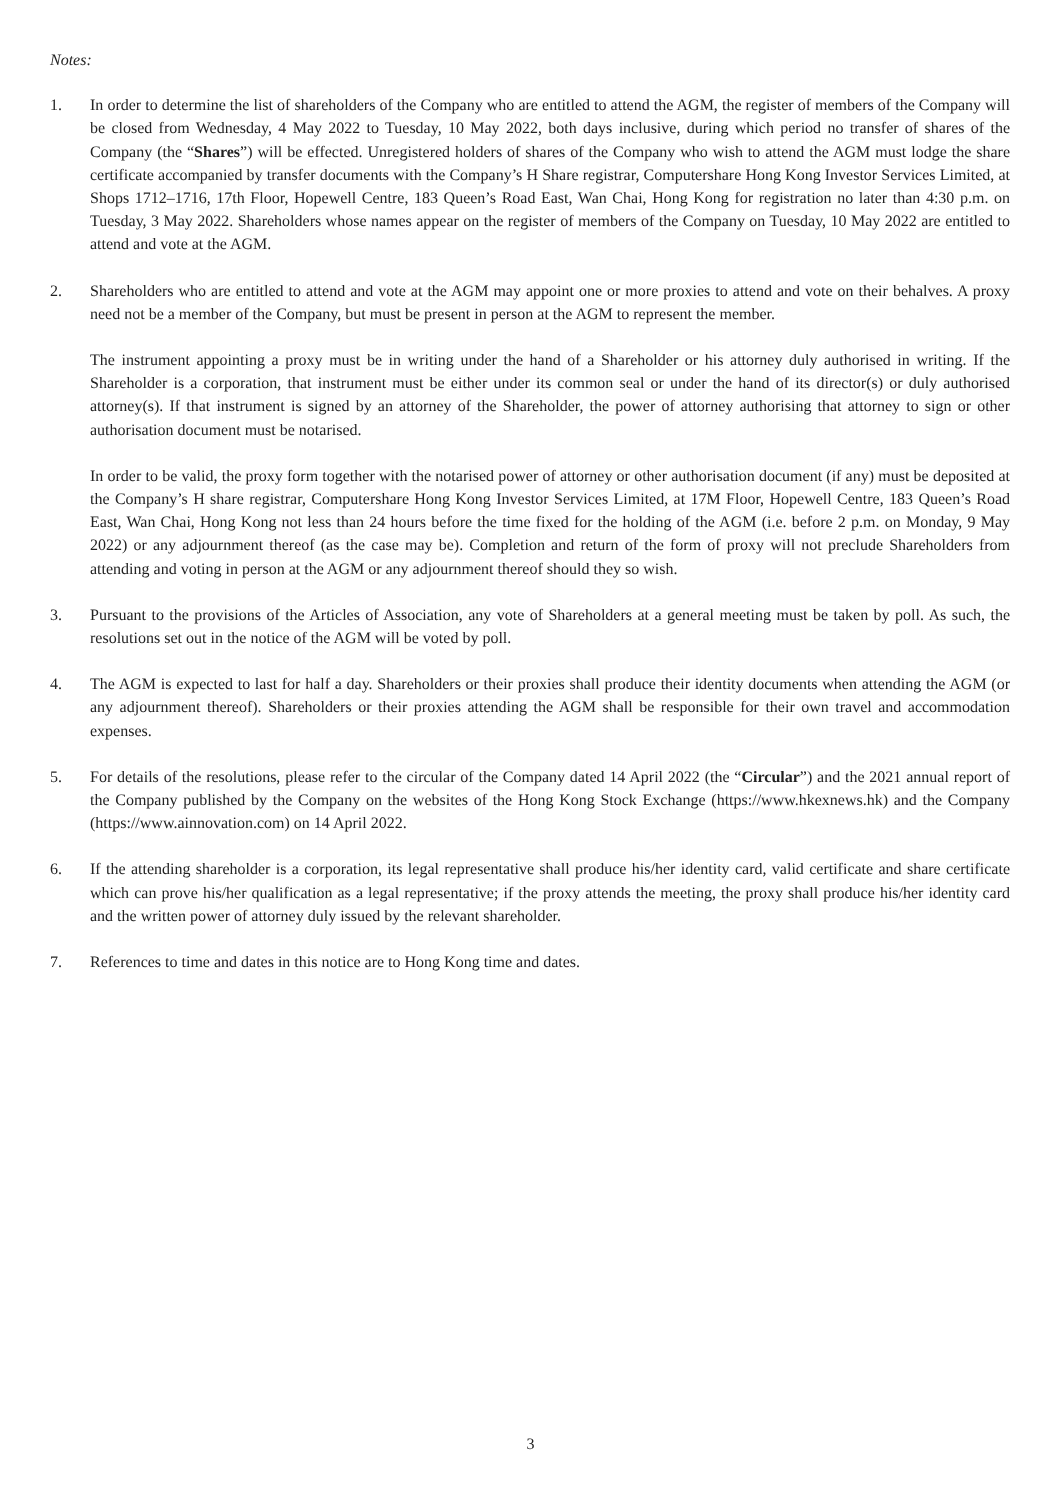Notes:
1. In order to determine the list of shareholders of the Company who are entitled to attend the AGM, the register of members of the Company will be closed from Wednesday, 4 May 2022 to Tuesday, 10 May 2022, both days inclusive, during which period no transfer of shares of the Company (the “Shares”) will be effected. Unregistered holders of shares of the Company who wish to attend the AGM must lodge the share certificate accompanied by transfer documents with the Company’s H Share registrar, Computershare Hong Kong Investor Services Limited, at Shops 1712–1716, 17th Floor, Hopewell Centre, 183 Queen’s Road East, Wan Chai, Hong Kong for registration no later than 4:30 p.m. on Tuesday, 3 May 2022. Shareholders whose names appear on the register of members of the Company on Tuesday, 10 May 2022 are entitled to attend and vote at the AGM.
2. Shareholders who are entitled to attend and vote at the AGM may appoint one or more proxies to attend and vote on their behalves. A proxy need not be a member of the Company, but must be present in person at the AGM to represent the member.
The instrument appointing a proxy must be in writing under the hand of a Shareholder or his attorney duly authorised in writing. If the Shareholder is a corporation, that instrument must be either under its common seal or under the hand of its director(s) or duly authorised attorney(s). If that instrument is signed by an attorney of the Shareholder, the power of attorney authorising that attorney to sign or other authorisation document must be notarised.
In order to be valid, the proxy form together with the notarised power of attorney or other authorisation document (if any) must be deposited at the Company’s H share registrar, Computershare Hong Kong Investor Services Limited, at 17M Floor, Hopewell Centre, 183 Queen’s Road East, Wan Chai, Hong Kong not less than 24 hours before the time fixed for the holding of the AGM (i.e. before 2 p.m. on Monday, 9 May 2022) or any adjournment thereof (as the case may be). Completion and return of the form of proxy will not preclude Shareholders from attending and voting in person at the AGM or any adjournment thereof should they so wish.
3. Pursuant to the provisions of the Articles of Association, any vote of Shareholders at a general meeting must be taken by poll. As such, the resolutions set out in the notice of the AGM will be voted by poll.
4. The AGM is expected to last for half a day. Shareholders or their proxies shall produce their identity documents when attending the AGM (or any adjournment thereof). Shareholders or their proxies attending the AGM shall be responsible for their own travel and accommodation expenses.
5. For details of the resolutions, please refer to the circular of the Company dated 14 April 2022 (the “Circular”) and the 2021 annual report of the Company published by the Company on the websites of the Hong Kong Stock Exchange (https://www.hkexnews.hk) and the Company (https://www.ainnovation.com) on 14 April 2022.
6. If the attending shareholder is a corporation, its legal representative shall produce his/her identity card, valid certificate and share certificate which can prove his/her qualification as a legal representative; if the proxy attends the meeting, the proxy shall produce his/her identity card and the written power of attorney duly issued by the relevant shareholder.
7. References to time and dates in this notice are to Hong Kong time and dates.
3